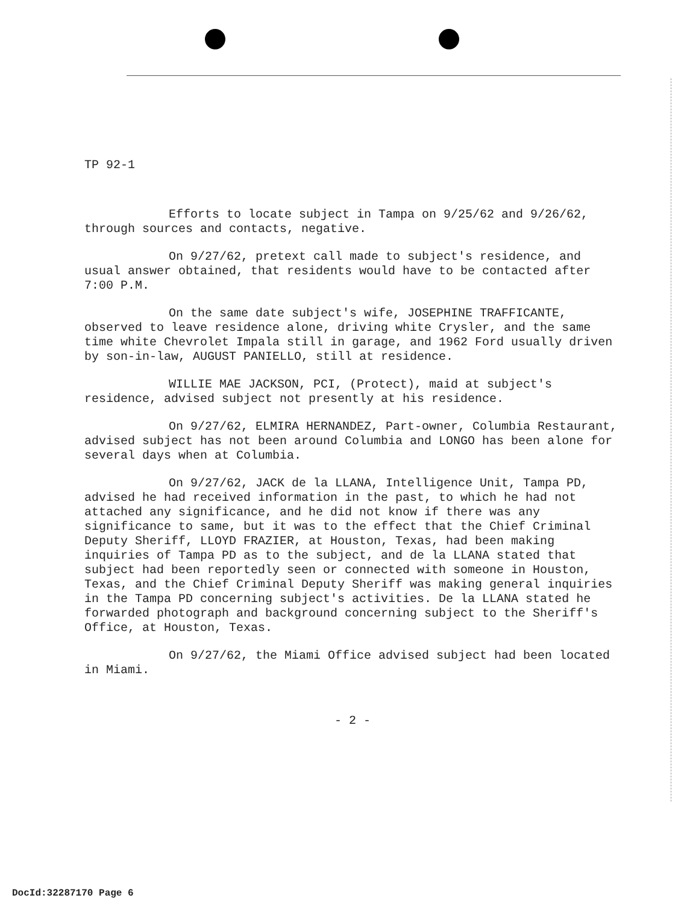TP 92-1
Efforts to locate subject in Tampa on 9/25/62 and 9/26/62, through sources and contacts, negative.
On 9/27/62, pretext call made to subject's residence, and usual answer obtained, that residents would have to be contacted after 7:00 P.M.
On the same date subject's wife, JOSEPHINE TRAFFICANTE, observed to leave residence alone, driving white Crysler, and the same time white Chevrolet Impala still in garage, and 1962 Ford usually driven by son-in-law, AUGUST PANIELLO, still at residence.
WILLIE MAE JACKSON, PCI, (Protect), maid at subject's residence, advised subject not presently at his residence.
On 9/27/62, ELMIRA HERNANDEZ, Part-owner, Columbia Restaurant, advised subject has not been around Columbia and LONGO has been alone for several days when at Columbia.
On 9/27/62, JACK de la LLANA, Intelligence Unit, Tampa PD, advised he had received information in the past, to which he had not attached any significance, and he did not know if there was any significance to same, but it was to the effect that the Chief Criminal Deputy Sheriff, LLOYD FRAZIER, at Houston, Texas, had been making inquiries of Tampa PD as to the subject, and de la LLANA stated that subject had been reportedly seen or connected with someone in Houston, Texas, and the Chief Criminal Deputy Sheriff was making general inquiries in the Tampa PD concerning subject's activities. De la LLANA stated he forwarded photograph and background concerning subject to the Sheriff's Office, at Houston, Texas.
On 9/27/62, the Miami Office advised subject had been located in Miami.
- 2 -
DocId:32287170 Page 6